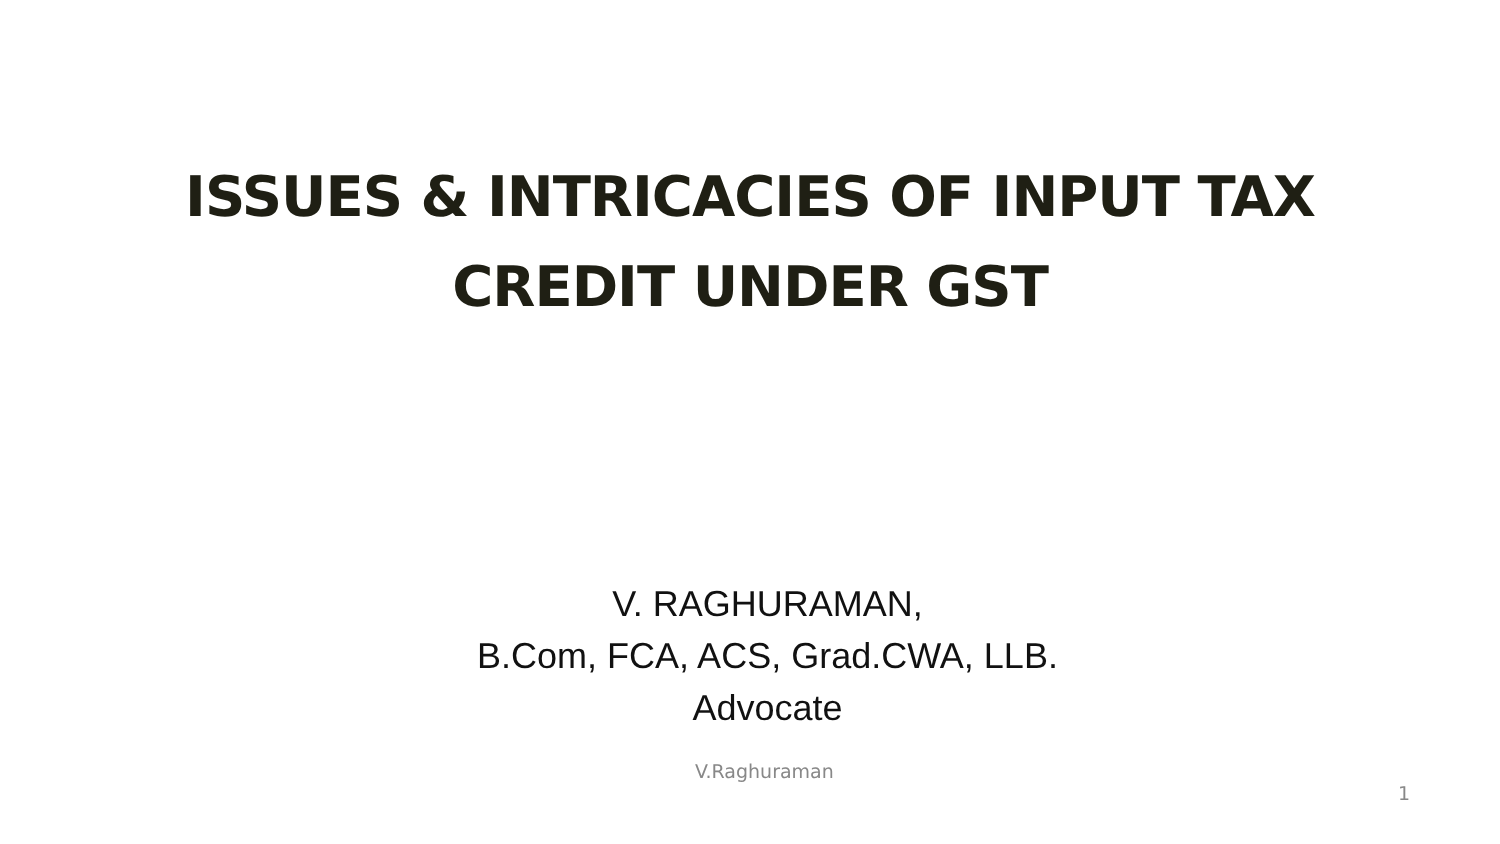ISSUES & INTRICACIES OF INPUT TAX
CREDIT UNDER GST
V. RAGHURAMAN,
B.Com, FCA, ACS, Grad.CWA, LLB.
Advocate
V.Raghuraman 1